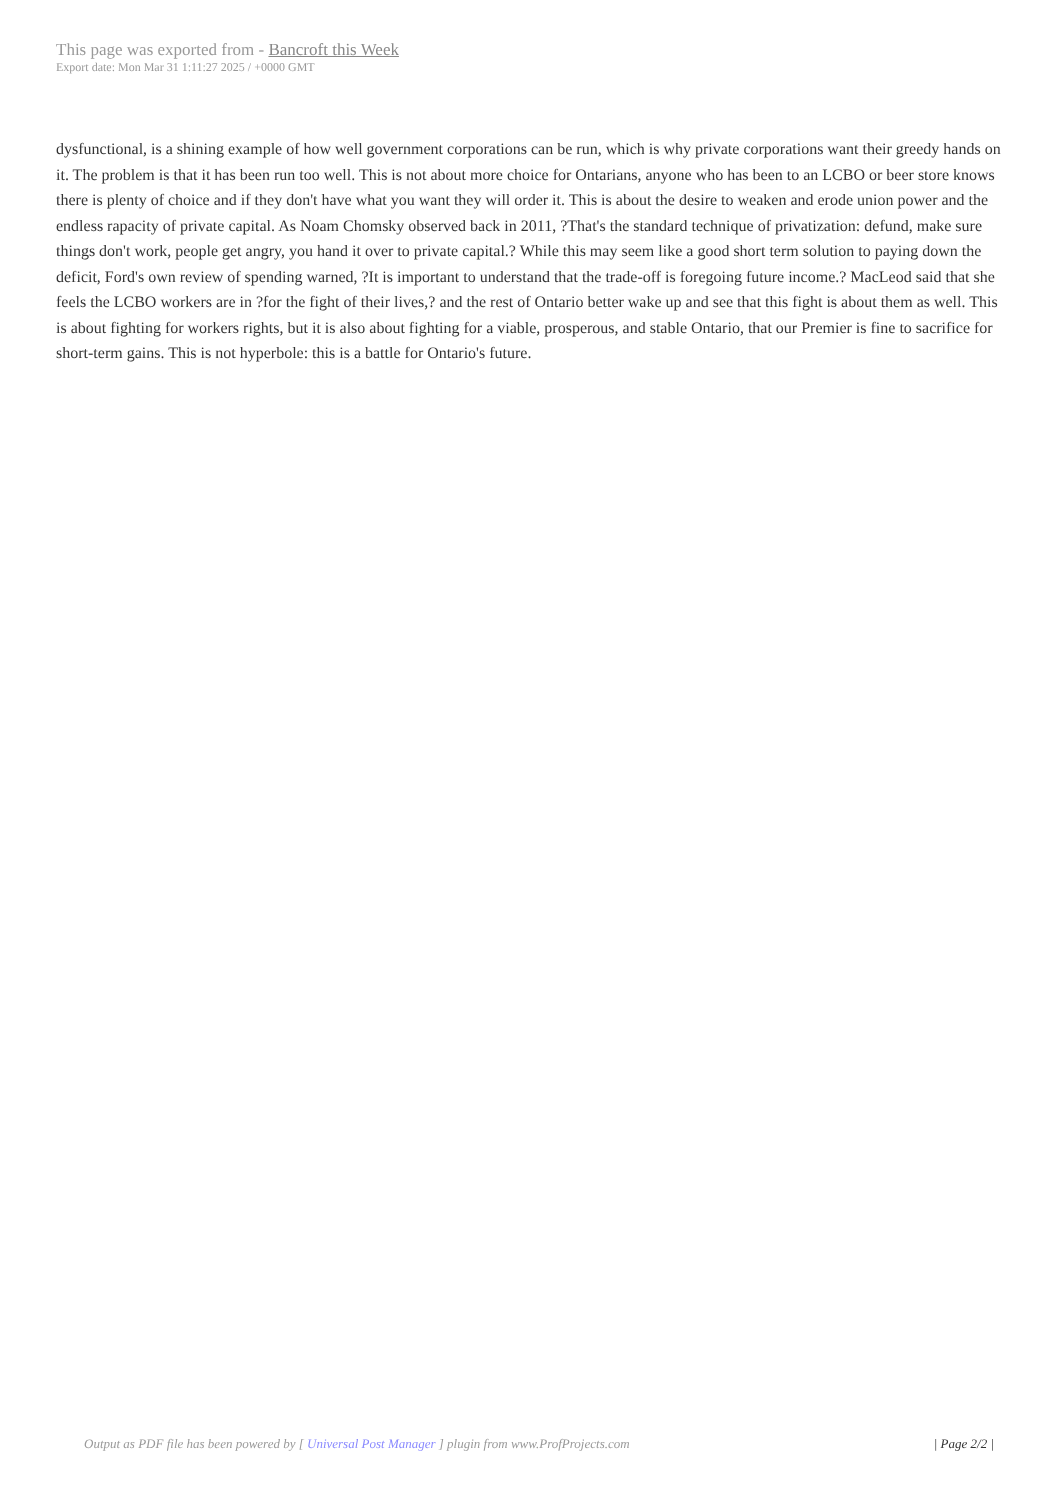This page was exported from - Bancroft this Week
Export date: Mon Mar 31 1:11:27 2025 / +0000 GMT
dysfunctional, is a shining example of how well government corporations can be run, which is why private corporations want their greedy hands on it. The problem is that it has been run too well. This is not about more choice for Ontarians, anyone who has been to an LCBO or beer store knows there is plenty of choice and if they don't have what you want they will order it. This is about the desire to weaken and erode union power and the endless rapacity of private capital. As Noam Chomsky observed back in 2011, ?That's the standard technique of privatization: defund, make sure things don't work, people get angry, you hand it over to private capital.? While this may seem like a good short term solution to paying down the deficit, Ford's own review of spending warned, ?It is important to understand that the trade-off is foregoing future income.? MacLeod said that she feels the LCBO workers are in ?for the fight of their lives,? and the rest of Ontario better wake up and see that this fight is about them as well. This is about fighting for workers rights, but it is also about fighting for a viable, prosperous, and stable Ontario, that our Premier is fine to sacrifice for short-term gains. This is not hyperbole: this is a battle for Ontario's future.
Output as PDF file has been powered by [ Universal Post Manager ] plugin from www.ProfProjects.com | Page 2/2 |